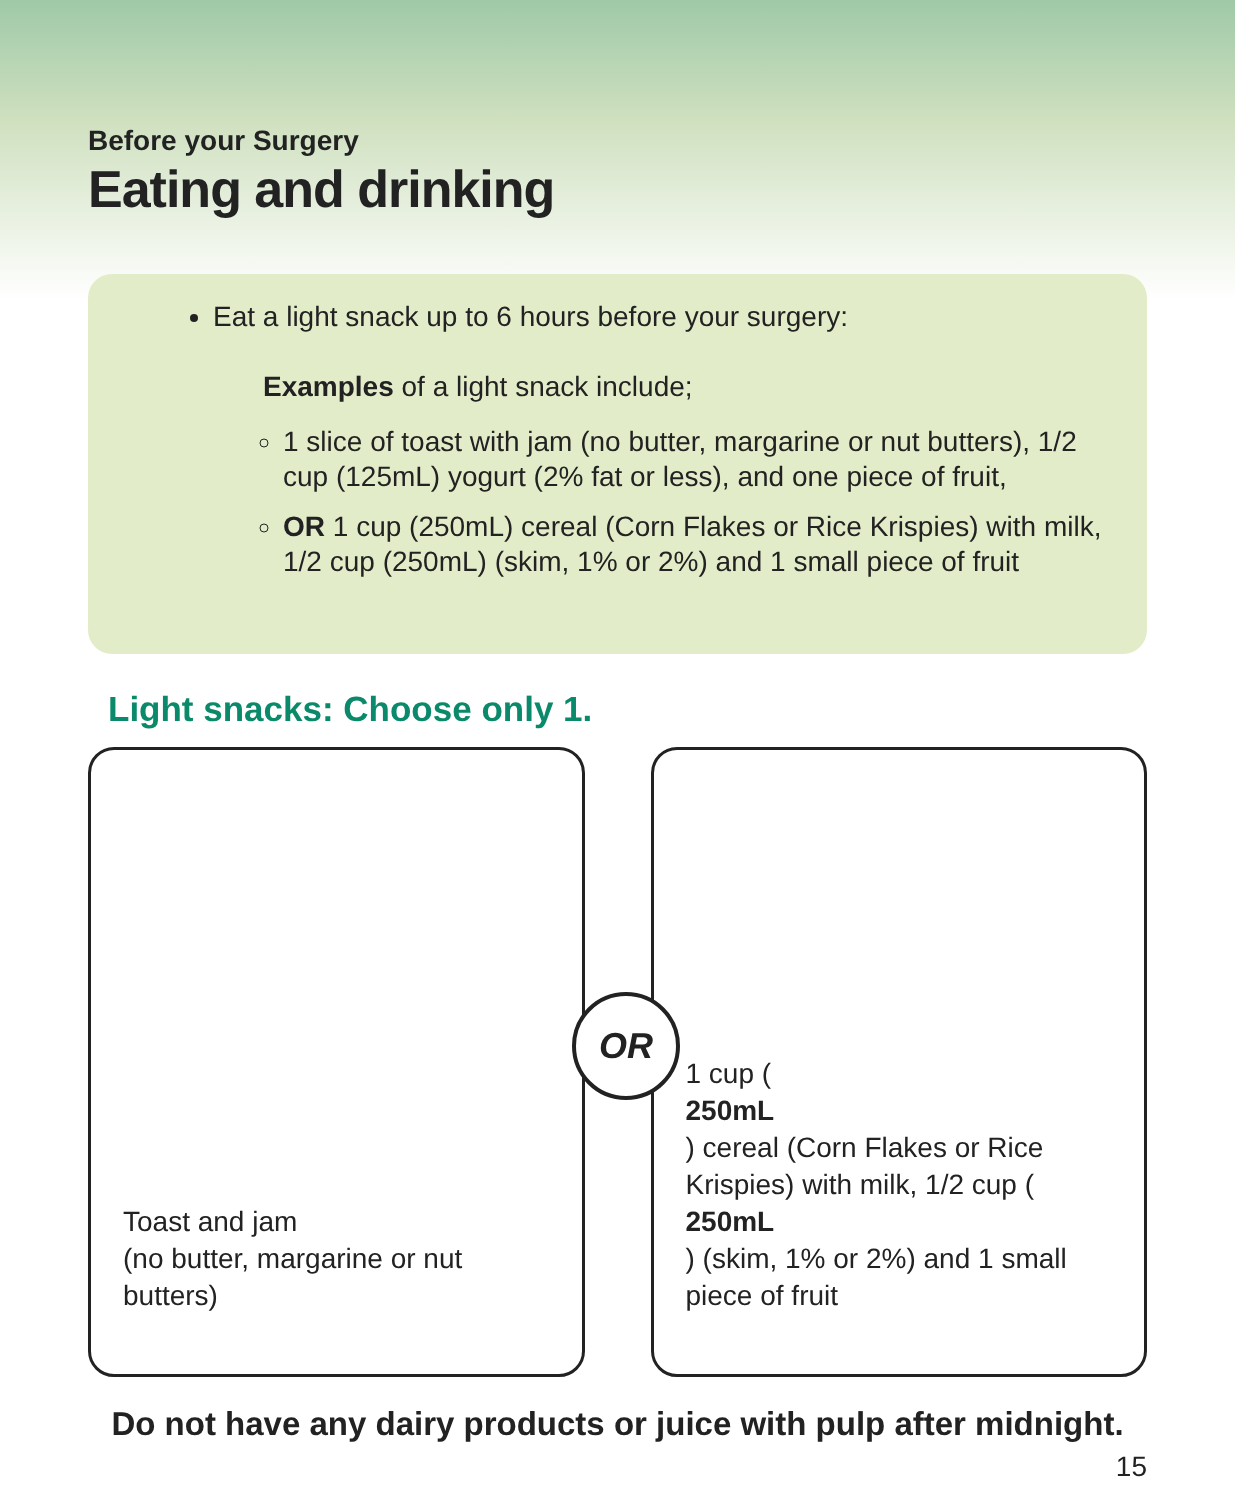Before your Surgery
Eating and drinking
Eat a light snack up to 6 hours before your surgery:
Examples of a light snack include;
1 slice of toast with jam (no butter, margarine or nut butters), 1/2 cup (125mL) yogurt (2% fat or less), and one piece of fruit,
OR 1 cup (250mL) cereal (Corn Flakes or Rice Krispies) with milk, 1/2 cup (250mL) (skim, 1% or 2%) and 1 small piece of fruit
Light snacks: Choose only 1.
Toast and jam
(no butter, margarine or nut butters)
1 cup (250mL) cereal (Corn Flakes or Rice Krispies) with milk, 1/2 cup (250mL) (skim, 1% or 2%) and 1 small piece of fruit
OR
Do not have any dairy products or juice with pulp after midnight.
15